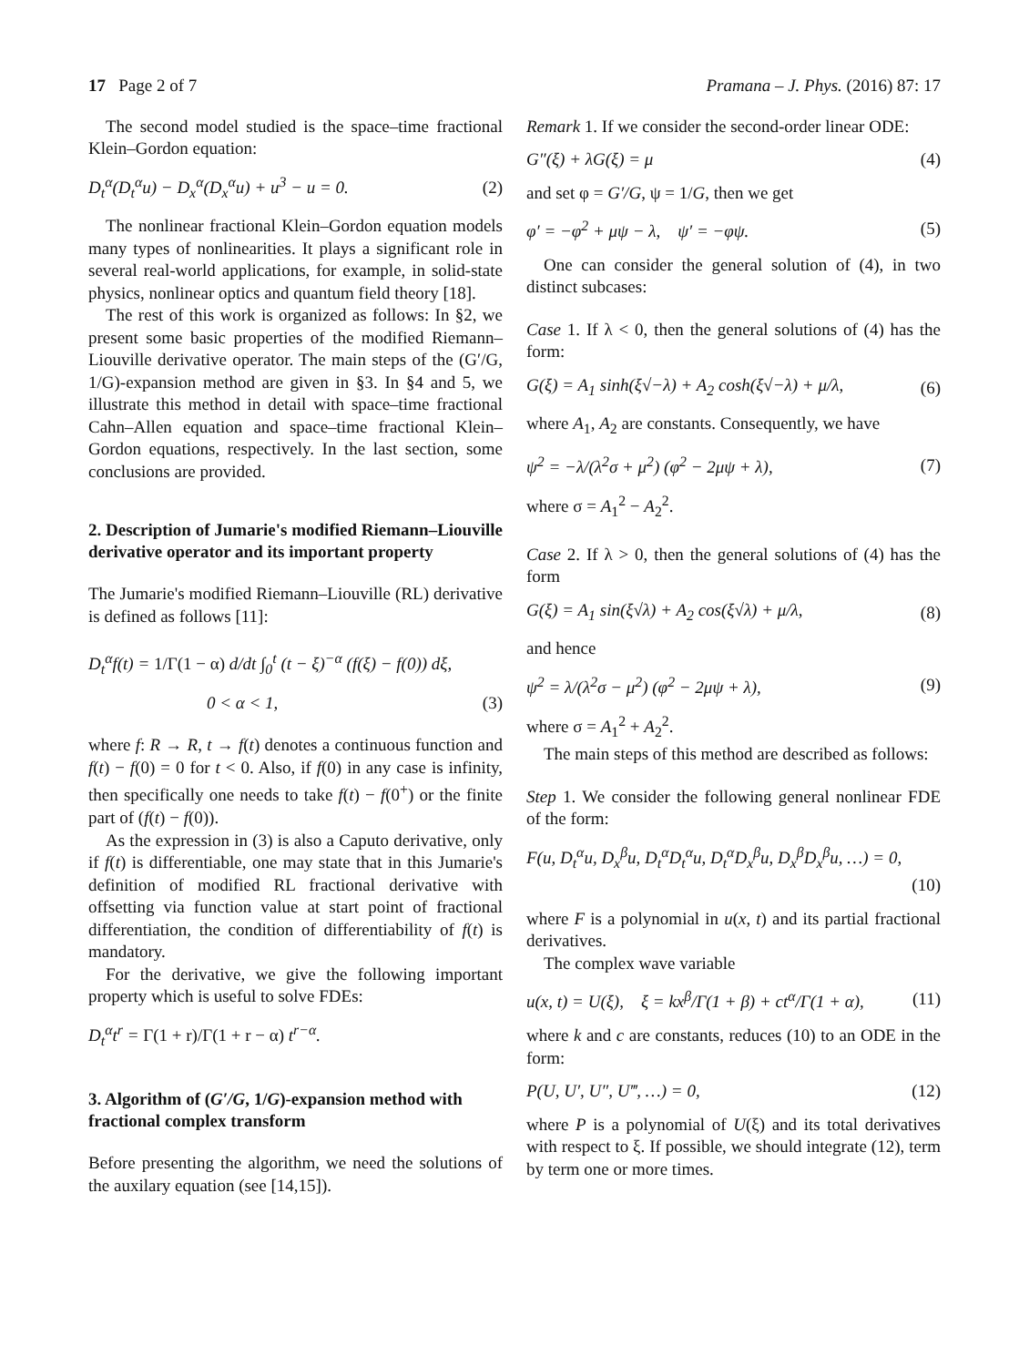17 Page 2 of 7 Pramana – J. Phys. (2016) 87: 17
The second model studied is the space–time fractional Klein–Gordon equation:
D<sub>t</sub><sup>α</sup>(D<sub>t</sub><sup>α</sup>u) − D<sub>x</sub><sup>α</sup>(D<sub>x</sub><sup>α</sup>u) + u<sup>3</sup> − u = 0. (2)
The nonlinear fractional Klein–Gordon equation models many types of nonlinearities. It plays a significant role in several real-world applications, for example, in solid-state physics, nonlinear optics and quantum field theory [18].
The rest of this work is organized as follows: In §2, we present some basic properties of the modified Riemann–Liouville derivative operator. The main steps of the (G′/G, 1/G)-expansion method are given in §3. In §4 and 5, we illustrate this method in detail with space–time fractional Cahn–Allen equation and space–time fractional Klein–Gordon equations, respectively. In the last section, some conclusions are provided.
2. Description of Jumarie's modified Riemann–Liouville derivative operator and its important property
The Jumarie's modified Riemann–Liouville (RL) derivative is defined as follows [11]:
D<sub>t</sub><sup>α</sup>f(t) = 1/Γ(1 − α) d/dt ∫<sub>0</sub><sup>t</sup> (t − ξ)<sup>−α</sup> (f(ξ) − f(0)) dξ,
0 < α < 1, (3)
where f: R → R, t → f(t) denotes a continuous function and f(t) − f(0) = 0 for t < 0. Also, if f(0) in any case is infinity, then specifically one needs to take f(t) − f(0<sup>+</sup>) or the finite part of (f(t) − f(0)).
As the expression in (3) is also a Caputo derivative, only if f(t) is differentiable, one may state that in this Jumarie's definition of modified RL fractional derivative with offsetting via function value at start point of fractional differentiation, the condition of differentiability of f(t) is mandatory.
For the derivative, we give the following important property which is useful to solve FDEs:
D<sub>t</sub><sup>α</sup>t<sup>r</sup> = Γ(1 + r)/Γ(1 + r − α) t<sup>r−α</sup>.
3. Algorithm of (G′/G, 1/G)-expansion method with fractional complex transform
Before presenting the algorithm, we need the solutions of the auxilary equation (see [14,15]).
Remark 1. If we consider the second-order linear ODE:
G″(ξ) + λG(ξ) = μ (4)
and set φ = G′/G, ψ = 1/G, then we get
φ′ = −φ<sup>2</sup> + μψ − λ, ψ′ = −φψ. (5)
One can consider the general solution of (4), in two distinct subcases:
Case 1. If λ < 0, then the general solutions of (4) has the form:
G(ξ) = A<sub>1</sub> sinh(ξ√−λ) + A<sub>2</sub> cosh(ξ√−λ) + μ/λ, (6)
where A<sub>1</sub>, A<sub>2</sub> are constants. Consequently, we have
ψ<sup>2</sup> = −λ/(λ<sup>2</sup>σ + μ<sup>2</sup>) (φ<sup>2</sup> − 2μψ + λ), (7)
where σ = A<sub>1</sub><sup>2</sup> − A<sub>2</sub><sup>2</sup>.
Case 2. If λ > 0, then the general solutions of (4) has the form
G(ξ) = A<sub>1</sub> sin(ξ√λ) + A<sub>2</sub> cos(ξ√λ) + μ/λ, (8)
and hence
ψ<sup>2</sup> = λ/(λ<sup>2</sup>σ − μ<sup>2</sup>) (φ<sup>2</sup> − 2μψ + λ), (9)
where σ = A<sub>1</sub><sup>2</sup> + A<sub>2</sub><sup>2</sup>.
The main steps of this method are described as follows:
Step 1. We consider the following general nonlinear FDE of the form:
F(u, D<sub>t</sub><sup>α</sup>u, D<sub>x</sub><sup>β</sup>u, D<sub>t</sub><sup>α</sup>D<sub>t</sub><sup>α</sup>u, D<sub>t</sub><sup>α</sup>D<sub>x</sub><sup>β</sup>u, D<sub>x</sub><sup>β</sup>D<sub>x</sub><sup>β</sup>u, …) = 0,
(10)
where F is a polynomial in u(x, t) and its partial fractional derivatives.
The complex wave variable
u(x, t) = U(ξ), ξ = kx<sup>β</sup>/Γ(1 + β) + ct<sup>α</sup>/Γ(1 + α), (11)
where k and c are constants, reduces (10) to an ODE in the form:
P(U, U′, U″, U‴, …) = 0, (12)
where P is a polynomial of U(ξ) and its total derivatives with respect to ξ. If possible, we should integrate (12), term by term one or more times.